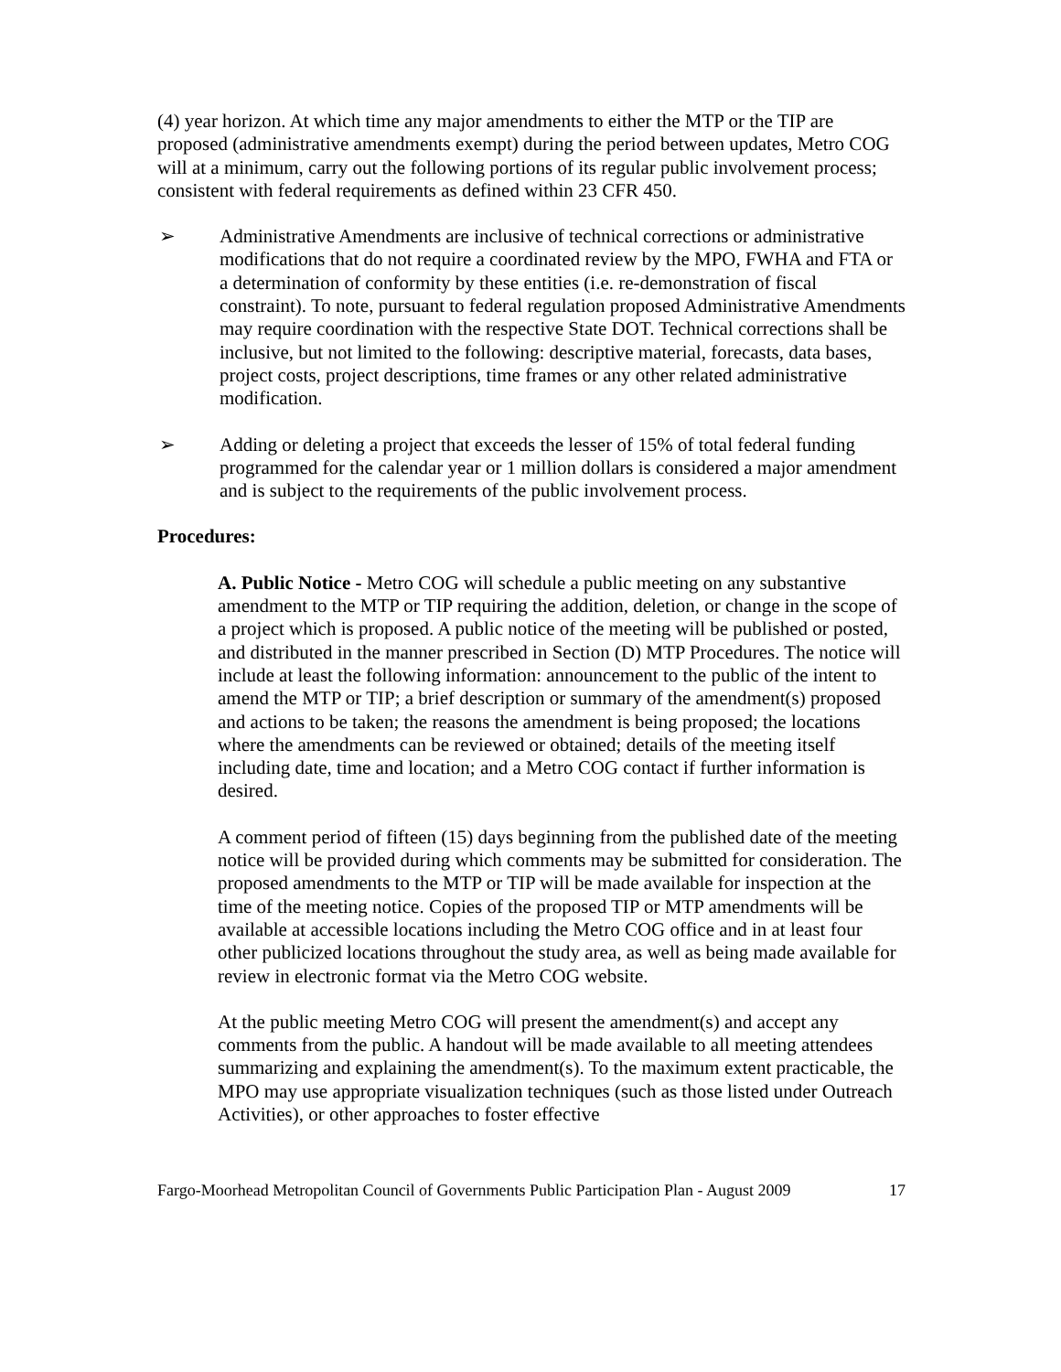(4) year horizon. At which time any major amendments to either the MTP or the TIP are proposed (administrative amendments exempt) during the period between updates, Metro COG will at a minimum, carry out the following portions of its regular public involvement process; consistent with federal requirements as defined within 23 CFR 450.
➢ Administrative Amendments are inclusive of technical corrections or administrative modifications that do not require a coordinated review by the MPO, FWHA and FTA or a determination of conformity by these entities (i.e. re-demonstration of fiscal constraint). To note, pursuant to federal regulation proposed Administrative Amendments may require coordination with the respective State DOT. Technical corrections shall be inclusive, but not limited to the following: descriptive material, forecasts, data bases, project costs, project descriptions, time frames or any other related administrative modification.
➢ Adding or deleting a project that exceeds the lesser of 15% of total federal funding programmed for the calendar year or 1 million dollars is considered a major amendment and is subject to the requirements of the public involvement process.
Procedures:
A. Public Notice - Metro COG will schedule a public meeting on any substantive amendment to the MTP or TIP requiring the addition, deletion, or change in the scope of a project which is proposed. A public notice of the meeting will be published or posted, and distributed in the manner prescribed in Section (D) MTP Procedures. The notice will include at least the following information: announcement to the public of the intent to amend the MTP or TIP; a brief description or summary of the amendment(s) proposed and actions to be taken; the reasons the amendment is being proposed; the locations where the amendments can be reviewed or obtained; details of the meeting itself including date, time and location; and a Metro COG contact if further information is desired.
A comment period of fifteen (15) days beginning from the published date of the meeting notice will be provided during which comments may be submitted for consideration. The proposed amendments to the MTP or TIP will be made available for inspection at the time of the meeting notice. Copies of the proposed TIP or MTP amendments will be available at accessible locations including the Metro COG office and in at least four other publicized locations throughout the study area, as well as being made available for review in electronic format via the Metro COG website.
At the public meeting Metro COG will present the amendment(s) and accept any comments from the public. A handout will be made available to all meeting attendees summarizing and explaining the amendment(s). To the maximum extent practicable, the MPO may use appropriate visualization techniques (such as those listed under Outreach Activities), or other approaches to foster effective
Fargo-Moorhead Metropolitan Council of Governments Public Participation Plan - August 2009 17